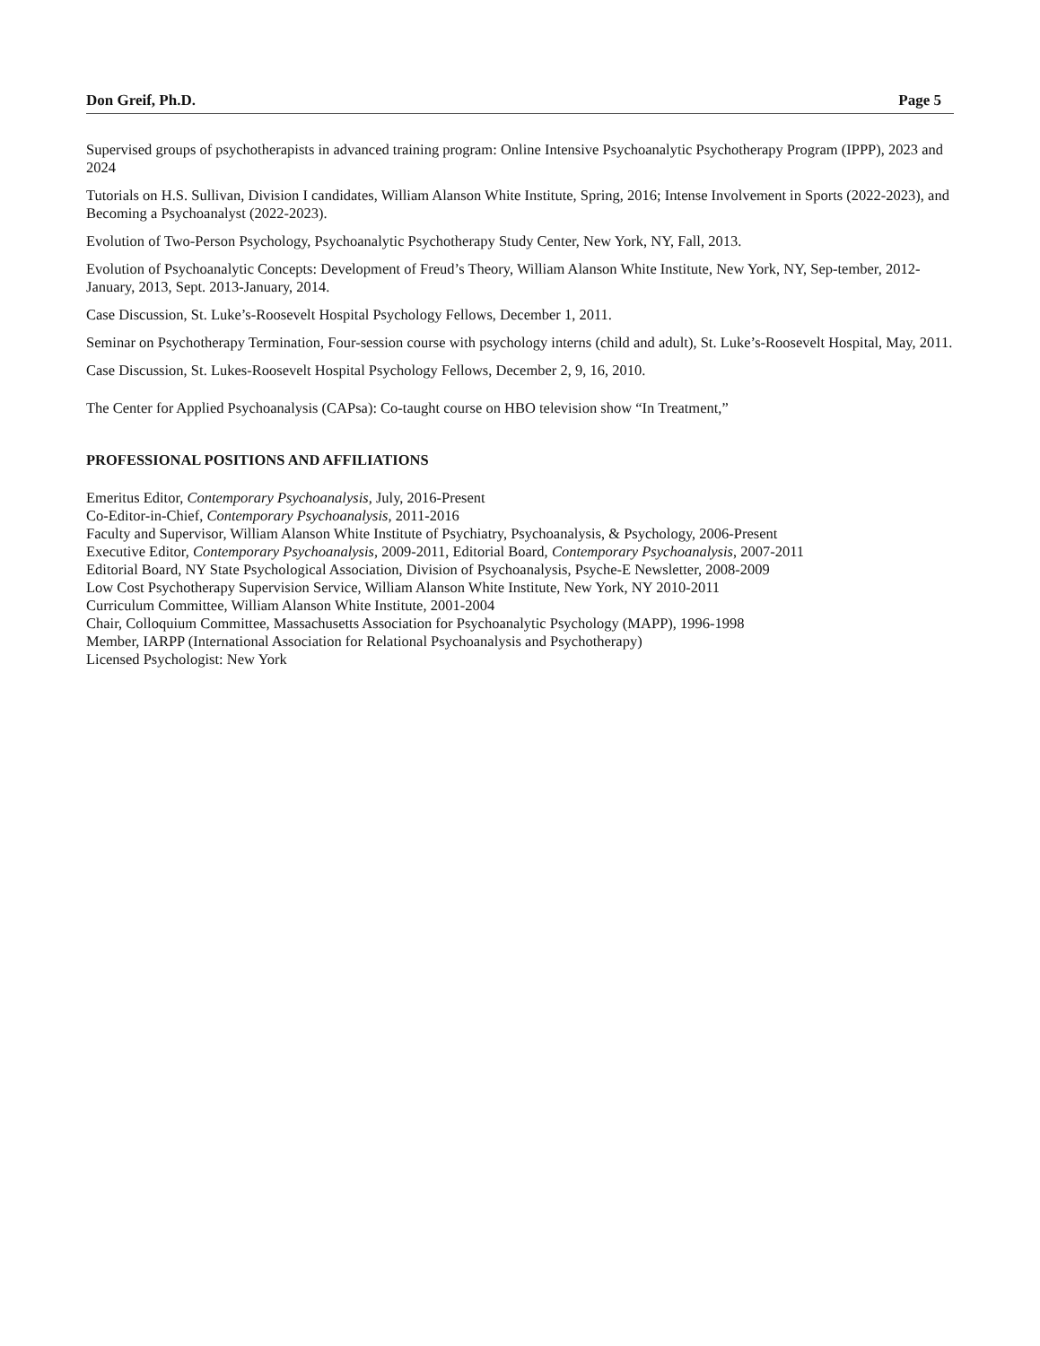Don Greif, Ph.D. Page 5
Supervised groups of psychotherapists in advanced training program: Online Intensive Psychoanalytic Psychotherapy Program (IPPP), 2023 and 2024
Tutorials on H.S. Sullivan, Division I candidates, William Alanson White Institute, Spring, 2016; Intense Involvement in Sports (2022-2023), and Becoming a Psychoanalyst (2022-2023).
Evolution of Two-Person Psychology, Psychoanalytic Psychotherapy Study Center, New York, NY, Fall, 2013.
Evolution of Psychoanalytic Concepts: Development of Freud’s Theory, William Alanson White Institute, New York, NY, Sep-tember, 2012-January, 2013, Sept. 2013-January, 2014.
Case Discussion, St. Luke’s-Roosevelt Hospital Psychology Fellows, December 1, 2011.
Seminar on Psychotherapy Termination, Four-session course with psychology interns (child and adult), St. Luke’s-Roosevelt Hospital, May, 2011.
Case Discussion, St. Lukes-Roosevelt Hospital Psychology Fellows, December 2, 9, 16, 2010.
The Center for Applied Psychoanalysis (CAPsa): Co-taught course on HBO television show “In Treatment,”
PROFESSIONAL POSITIONS AND AFFILIATIONS
Emeritus Editor, Contemporary Psychoanalysis, July, 2016-Present
Co-Editor-in-Chief, Contemporary Psychoanalysis, 2011-2016
Faculty and Supervisor, William Alanson White Institute of Psychiatry, Psychoanalysis, & Psychology, 2006-Present
Executive Editor, Contemporary Psychoanalysis, 2009-2011, Editorial Board, Contemporary Psychoanalysis, 2007-2011
Editorial Board, NY State Psychological Association, Division of Psychoanalysis, Psyche-E Newsletter, 2008-2009
Low Cost Psychotherapy Supervision Service, William Alanson White Institute, New York, NY 2010-2011
Curriculum Committee, William Alanson White Institute, 2001-2004
Chair, Colloquium Committee, Massachusetts Association for Psychoanalytic Psychology (MAPP), 1996-1998
Member, IARPP (International Association for Relational Psychoanalysis and Psychotherapy)
Licensed Psychologist: New York